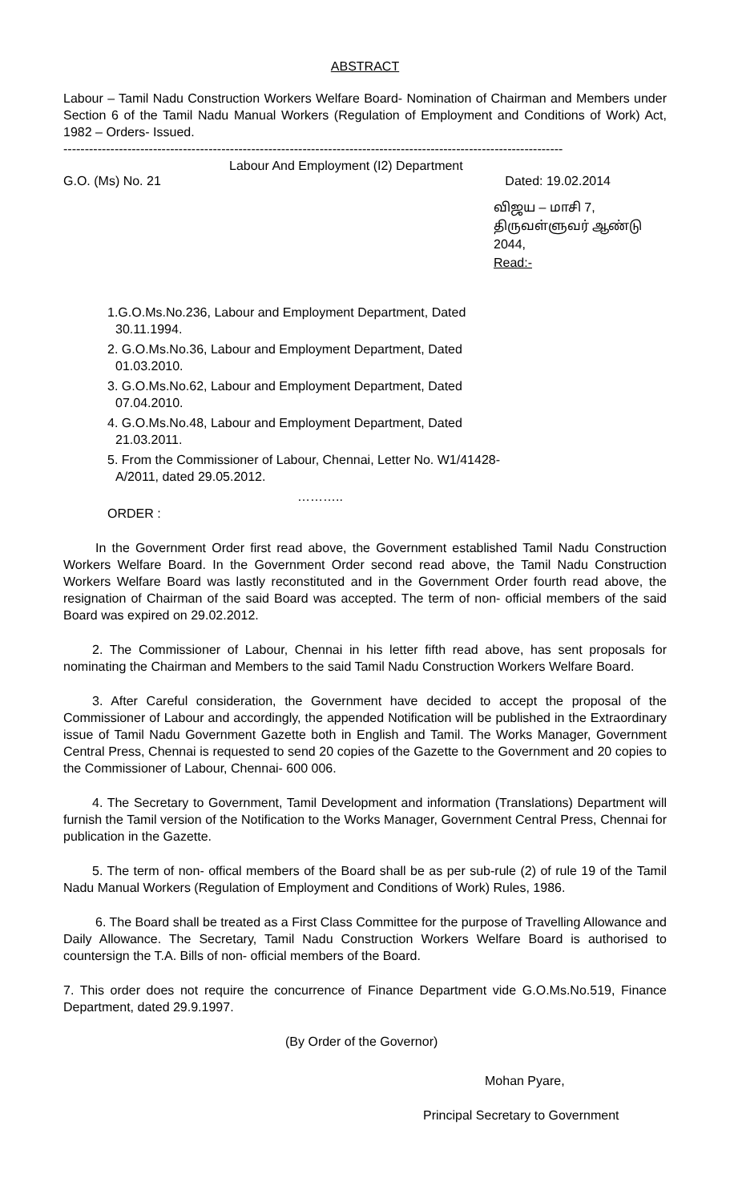ABSTRACT
Labour – Tamil Nadu Construction Workers Welfare Board- Nomination of Chairman and Members under Section 6 of the Tamil Nadu Manual Workers (Regulation of Employment and Conditions of Work) Act, 1982 – Orders- Issued.
---------------------------------------------------------------------------------------------------------------------
Labour And Employment (I2) Department
G.O. (Ms) No. 21 Dated: 19.02.2014
விஜய – மாசி 7,
திருவள்ளுவர் ஆண்டு 2044,
Read:-
1.G.O.Ms.No.236, Labour and Employment Department, Dated
30.11.1994.
2. G.O.Ms.No.36, Labour and Employment Department, Dated
01.03.2010.
3. G.O.Ms.No.62, Labour and Employment Department, Dated
07.04.2010.
4. G.O.Ms.No.48, Labour and Employment Department, Dated
21.03.2011.
5. From the Commissioner of Labour, Chennai, Letter No. W1/41428-
A/2011, dated 29.05.2012.
………..
ORDER :
In the Government Order first read above, the Government established Tamil Nadu Construction Workers Welfare Board. In the Government Order second read above, the Tamil Nadu Construction Workers Welfare Board was lastly reconstituted and in the Government Order fourth read above, the resignation of Chairman of the said Board was accepted. The term of non- official members of the said Board was expired on 29.02.2012.
2. The Commissioner of Labour, Chennai in his letter fifth read above, has sent proposals for nominating the Chairman and Members to the said Tamil Nadu Construction Workers Welfare Board.
3. After Careful consideration, the Government have decided to accept the proposal of the Commissioner of Labour and accordingly, the appended Notification will be published in the Extraordinary issue of Tamil Nadu Government Gazette both in English and Tamil. The Works Manager, Government Central Press, Chennai is requested to send 20 copies of the Gazette to the Government and 20 copies to the Commissioner of Labour, Chennai- 600 006.
4. The Secretary to Government, Tamil Development and information (Translations) Department will furnish the Tamil version of the Notification to the Works Manager, Government Central Press, Chennai for publication in the Gazette.
5. The term of non- offical members of the Board shall be as per sub-rule (2) of rule 19 of the Tamil Nadu Manual Workers (Regulation of Employment and Conditions of Work) Rules, 1986.
6. The Board shall be treated as a First Class Committee for the purpose of Travelling Allowance and Daily Allowance. The Secretary, Tamil Nadu Construction Workers Welfare Board is authorised to countersign the T.A. Bills of non- official members of the Board.
7. This order does not require the concurrence of Finance Department vide G.O.Ms.No.519, Finance Department, dated 29.9.1997.
(By Order of the Governor)
Mohan Pyare,
Principal Secretary to Government